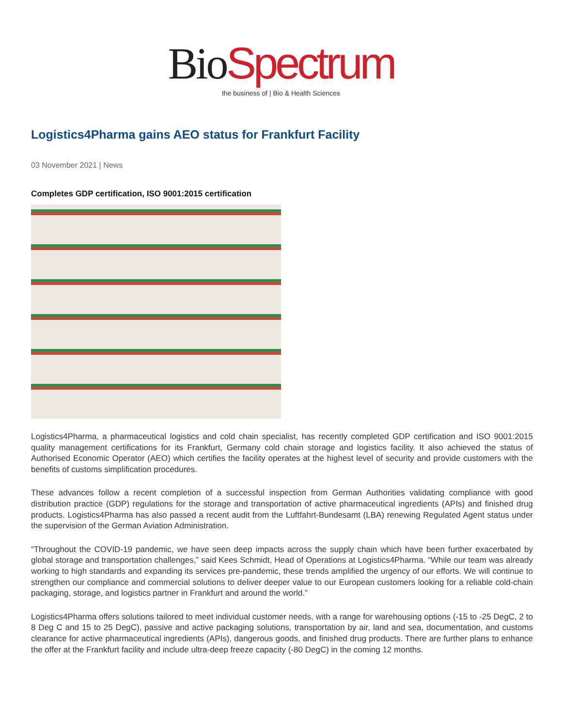Bio Spectrum
the business of | Bio & Health Sciences
Logistics4Pharma gains AEO status for Frankfurt Facility
03 November 2021 | News
Completes GDP certification, ISO 9001:2015 certification
Logistics4Pharma, a pharmaceutical logistics and cold chain specialist, has recently completed GDP certification and ISO 9001:2015 quality management certifications for its Frankfurt, Germany cold chain storage and logistics facility. It also achieved the status of Authorised Economic Operator (AEO) which certifies the facility operates at the highest level of security and provide customers with the benefits of customs simplification procedures.
These advances follow a recent completion of a successful inspection from German Authorities validating compliance with good distribution practice (GDP) regulations for the storage and transportation of active pharmaceutical ingredients (APIs) and finished drug products. Logistics4Pharma has also passed a recent audit from the Luftfahrt-Bundesamt (LBA) renewing Regulated Agent status under the supervision of the German Aviation Administration.
“Throughout the COVID-19 pandemic, we have seen deep impacts across the supply chain which have been further exacerbated by global storage and transportation challenges,” said Kees Schmidt, Head of Operations at Logistics4Pharma. “While our team was already working to high standards and expanding its services pre-pandemic, these trends amplified the urgency of our efforts. We will continue to strengthen our compliance and commercial solutions to deliver deeper value to our European customers looking for a reliable cold-chain packaging, storage, and logistics partner in Frankfurt and around the world.”
Logistics4Pharma offers solutions tailored to meet individual customer needs, with a range for warehousing options (-15 to -25 DegC, 2 to 8 Deg C and 15 to 25 DegC), passive and active packaging solutions, transportation by air, land and sea, documentation, and customs clearance for active pharmaceutical ingredients (APIs), dangerous goods, and finished drug products. There are further plans to enhance the offer at the Frankfurt facility and include ultra-deep freeze capacity (-80 DegC) in the coming 12 months.